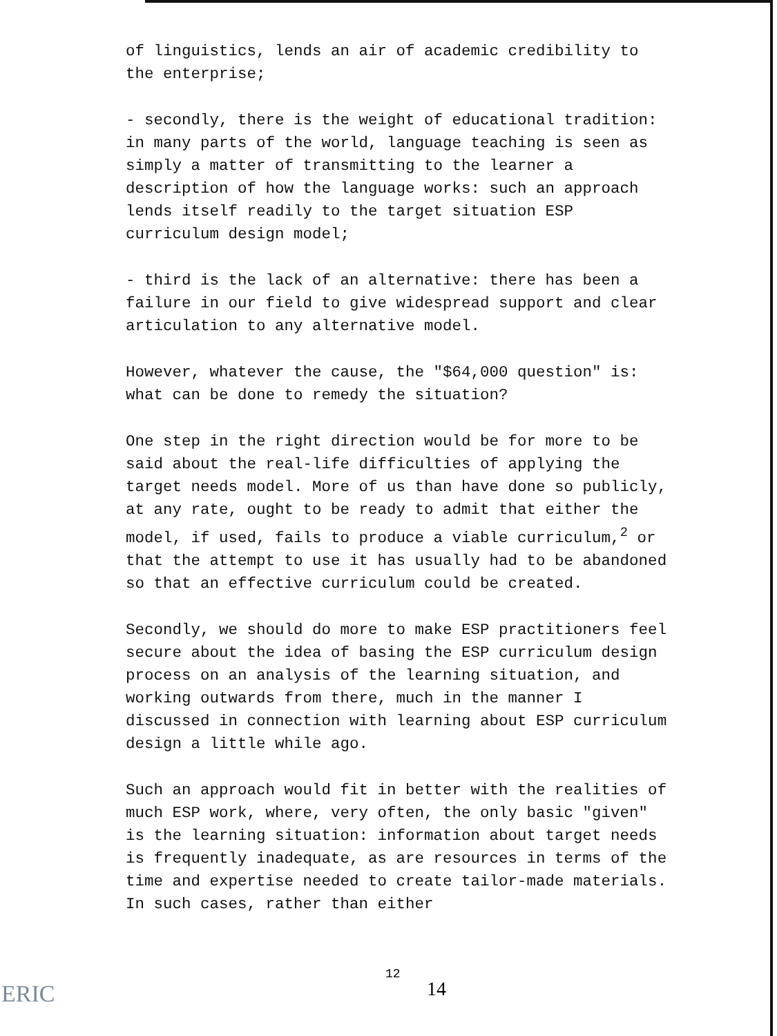of linguistics, lends an air of academic credibility to the enterprise;
- secondly, there is the weight of educational tradition: in many parts of the world, language teaching is seen as simply a matter of transmitting to the learner a description of how the language works: such an approach lends itself readily to the target situation ESP curriculum design model;
- third is the lack of an alternative: there has been a failure in our field to give widespread support and clear articulation to any alternative model.
However, whatever the cause, the "$64,000 question" is: what can be done to remedy the situation?
One step in the right direction would be for more to be said about the real-life difficulties of applying the target needs model. More of us than have done so publicly, at any rate, ought to be ready to admit that either the model, if used, fails to produce a viable curriculum,<sup>2</sup> or that the attempt to use it has usually had to be abandoned so that an effective curriculum could be created.
Secondly, we should do more to make ESP practitioners feel secure about the idea of basing the ESP curriculum design process on an analysis of the learning situation, and working outwards from there, much in the manner I discussed in connection with learning about ESP curriculum design a little while ago.
Such an approach would fit in better with the realities of much ESP work, where, very often, the only basic "given" is the learning situation: information about target needs is frequently inadequate, as are resources in terms of the time and expertise needed to create tailor-made materials. In such cases, rather than either
ERIC
12
14